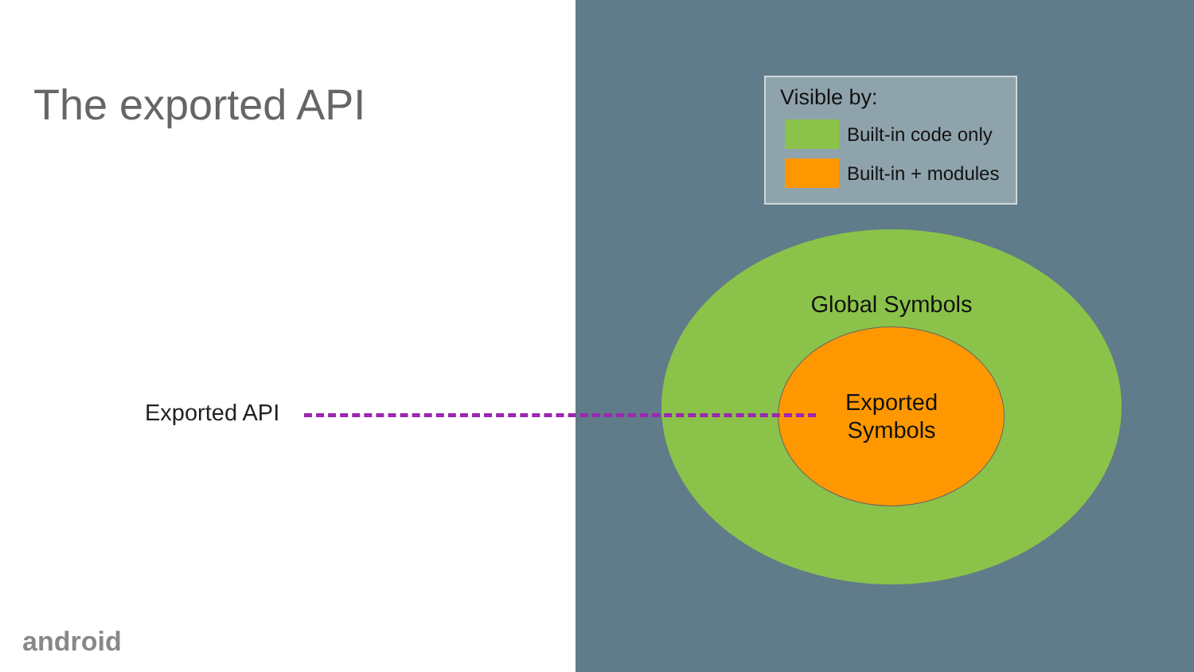The exported API
Exported API
Visible by:
Built-in code only
Built-in + modules
Global Symbols
Exported
Symbols
android